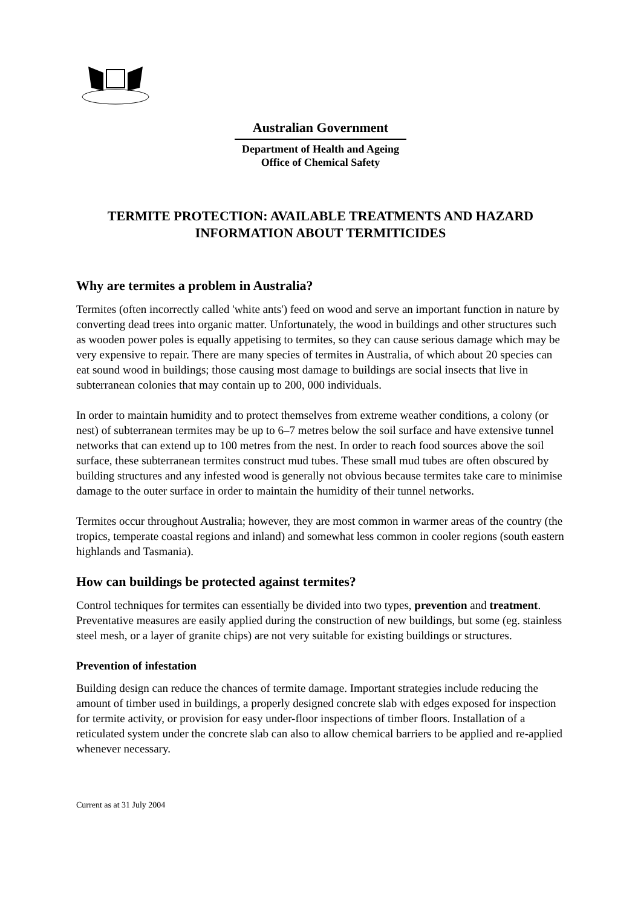Australian Government
Department of Health and Ageing
Office of Chemical Safety
TERMITE PROTECTION: AVAILABLE TREATMENTS AND HAZARD INFORMATION ABOUT TERMITICIDES
Why are termites a problem in Australia?
Termites (often incorrectly called 'white ants') feed on wood and serve an important function in nature by converting dead trees into organic matter. Unfortunately, the wood in buildings and other structures such as wooden power poles is equally appetising to termites, so they can cause serious damage which may be very expensive to repair. There are many species of termites in Australia, of which about 20 species can eat sound wood in buildings; those causing most damage to buildings are social insects that live in subterranean colonies that may contain up to 200, 000 individuals.
In order to maintain humidity and to protect themselves from extreme weather conditions, a colony (or nest) of subterranean termites may be up to 6–7 metres below the soil surface and have extensive tunnel networks that can extend up to 100 metres from the nest. In order to reach food sources above the soil surface, these subterranean termites construct mud tubes. These small mud tubes are often obscured by building structures and any infested wood is generally not obvious because termites take care to minimise damage to the outer surface in order to maintain the humidity of their tunnel networks.
Termites occur throughout Australia; however, they are most common in warmer areas of the country (the tropics, temperate coastal regions and inland) and somewhat less common in cooler regions (south eastern highlands and Tasmania).
How can buildings be protected against termites?
Control techniques for termites can essentially be divided into two types, prevention and treatment. Preventative measures are easily applied during the construction of new buildings, but some (eg. stainless steel mesh, or a layer of granite chips) are not very suitable for existing buildings or structures.
Prevention of infestation
Building design can reduce the chances of termite damage. Important strategies include reducing the amount of timber used in buildings, a properly designed concrete slab with edges exposed for inspection for termite activity, or provision for easy under-floor inspections of timber floors. Installation of a reticulated system under the concrete slab can also to allow chemical barriers to be applied and re-applied whenever necessary.
Current as at 31 July 2004